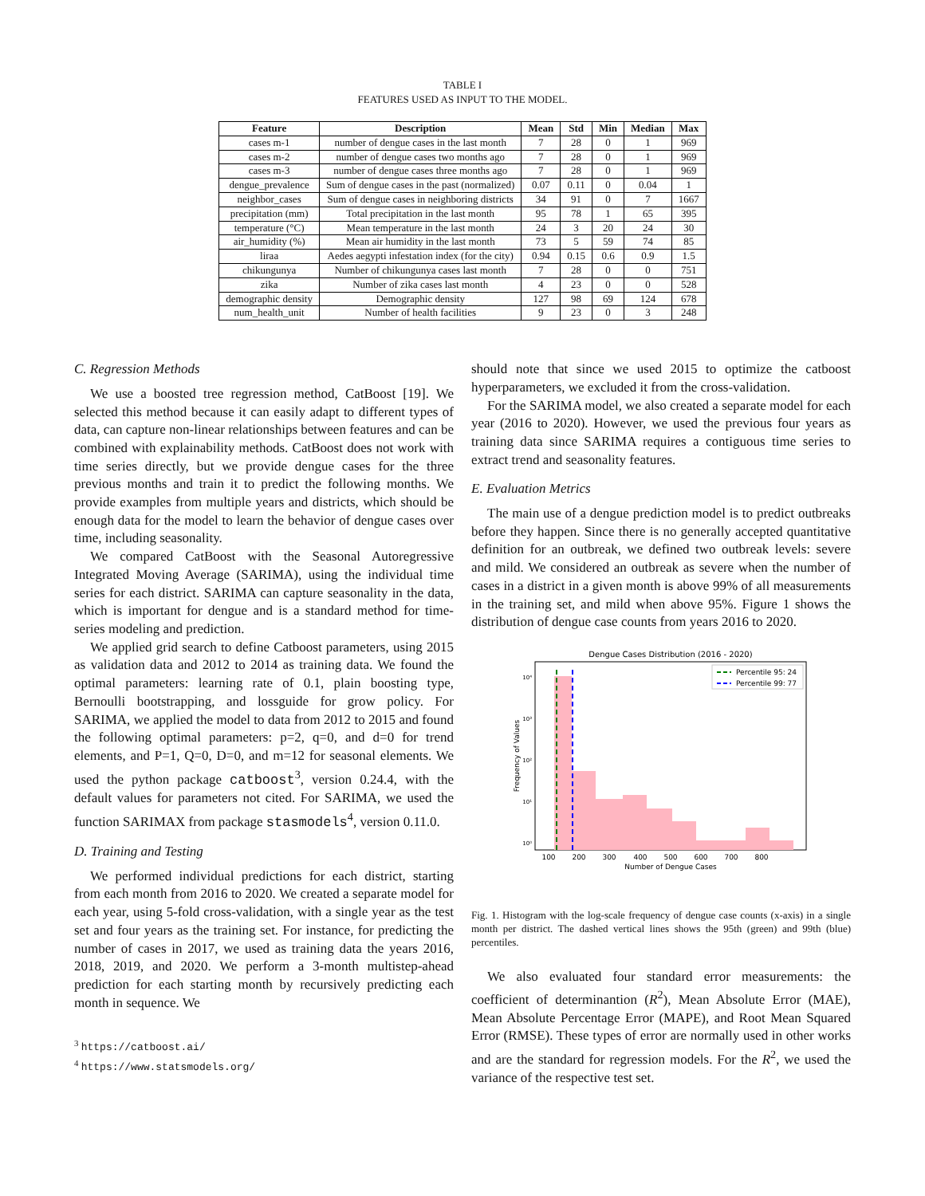TABLE I
FEATURES USED AS INPUT TO THE MODEL.
| Feature | Description | Mean | Std | Min | Median | Max |
| --- | --- | --- | --- | --- | --- | --- |
| cases m-1 | number of dengue cases in the last month | 7 | 28 | 0 | 1 | 969 |
| cases m-2 | number of dengue cases two months ago | 7 | 28 | 0 | 1 | 969 |
| cases m-3 | number of dengue cases three months ago | 7 | 28 | 0 | 1 | 969 |
| dengue_prevalence | Sum of dengue cases in the past (normalized) | 0.07 | 0.11 | 0 | 0.04 | 1 |
| neighbor_cases | Sum of dengue cases in neighboring districts | 34 | 91 | 0 | 7 | 1667 |
| precipitation (mm) | Total precipitation in the last month | 95 | 78 | 1 | 65 | 395 |
| temperature (°C) | Mean temperature in the last month | 24 | 3 | 20 | 24 | 30 |
| air_humidity (%) | Mean air humidity in the last month | 73 | 5 | 59 | 74 | 85 |
| liraa | Aedes aegypti infestation index (for the city) | 0.94 | 0.15 | 0.6 | 0.9 | 1.5 |
| chikungunya | Number of chikungunya cases last month | 7 | 28 | 0 | 0 | 751 |
| zika | Number of zika cases last month | 4 | 23 | 0 | 0 | 528 |
| demographic density | Demographic density | 127 | 98 | 69 | 124 | 678 |
| num_health_unit | Number of health facilities | 9 | 23 | 0 | 3 | 248 |
C. Regression Methods
We use a boosted tree regression method, CatBoost [19]. We selected this method because it can easily adapt to different types of data, can capture non-linear relationships between features and can be combined with explainability methods. CatBoost does not work with time series directly, but we provide dengue cases for the three previous months and train it to predict the following months. We provide examples from multiple years and districts, which should be enough data for the model to learn the behavior of dengue cases over time, including seasonality.
We compared CatBoost with the Seasonal Autoregressive Integrated Moving Average (SARIMA), using the individual time series for each district. SARIMA can capture seasonality in the data, which is important for dengue and is a standard method for time-series modeling and prediction.
We applied grid search to define Catboost parameters, using 2015 as validation data and 2012 to 2014 as training data. We found the optimal parameters: learning rate of 0.1, plain boosting type, Bernoulli bootstrapping, and lossguide for grow policy. For SARIMA, we applied the model to data from 2012 to 2015 and found the following optimal parameters: p=2, q=0, and d=0 for trend elements, and P=1, Q=0, D=0, and m=12 for seasonal elements. We used the python package catboost<sup>3</sup>, version 0.24.4, with the default values for parameters not cited. For SARIMA, we used the function SARIMAX from package stasmodels<sup>4</sup>, version 0.11.0.
D. Training and Testing
We performed individual predictions for each district, starting from each month from 2016 to 2020. We created a separate model for each year, using 5-fold cross-validation, with a single year as the test set and four years as the training set. For instance, for predicting the number of cases in 2017, we used as training data the years 2016, 2018, 2019, and 2020. We perform a 3-month multistep-ahead prediction for each starting month by recursively predicting each month in sequence. We
<sup>3</sup> https://catboost.ai/
<sup>4</sup> https://www.statsmodels.org/
should note that since we used 2015 to optimize the catboost hyperparameters, we excluded it from the cross-validation.
For the SARIMA model, we also created a separate model for each year (2016 to 2020). However, we used the previous four years as training data since SARIMA requires a contiguous time series to extract trend and seasonality features.
E. Evaluation Metrics
The main use of a dengue prediction model is to predict outbreaks before they happen. Since there is no generally accepted quantitative definition for an outbreak, we defined two outbreak levels: severe and mild. We considered an outbreak as severe when the number of cases in a district in a given month is above 99% of all measurements in the training set, and mild when above 95%. Figure 1 shows the distribution of dengue case counts from years 2016 to 2020.
Dengue Cases Distribution (2016 - 2020)
Percentile 95: 24
Percentile 99: 77
10⁴
10³
10²
10¹
10⁰
100
200
300
400
500
600
700
800
Number of Dengue Cases
Frequency of Values
Fig. 1. Histogram with the log-scale frequency of dengue case counts (x-axis) in a single month per district. The dashed vertical lines shows the 95th (green) and 99th (blue) percentiles.
We also evaluated four standard error measurements: the coefficient of determinantion (R<sup>2</sup>), Mean Absolute Error (MAE), Mean Absolute Percentage Error (MAPE), and Root Mean Squared Error (RMSE). These types of error are normally used in other works and are the standard for regression models. For the R<sup>2</sup>, we used the variance of the respective test set.